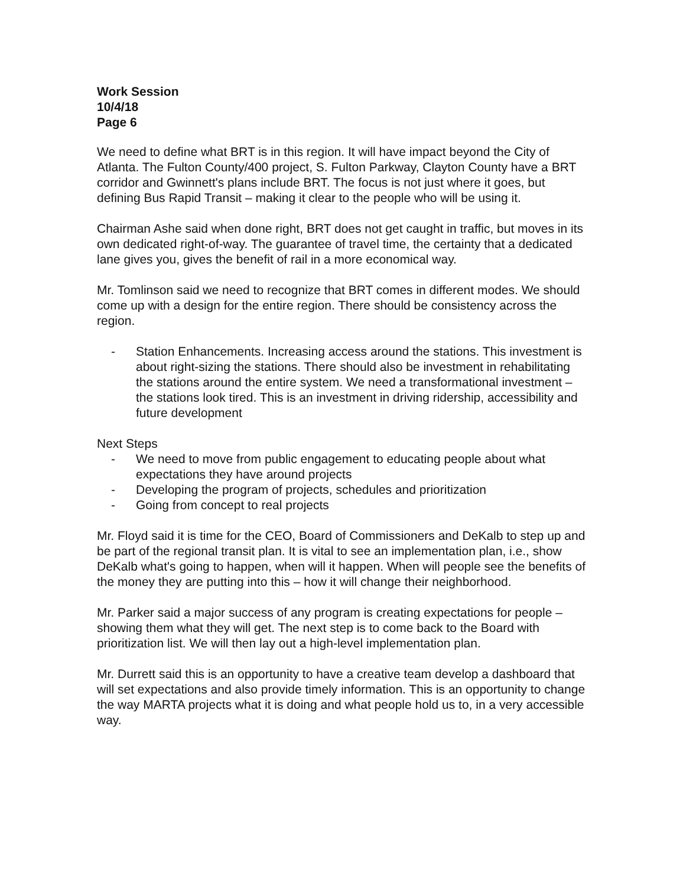Work Session
10/4/18
Page 6
We need to define what BRT is in this region. It will have impact beyond the City of Atlanta. The Fulton County/400 project, S. Fulton Parkway, Clayton County have a BRT corridor and Gwinnett's plans include BRT. The focus is not just where it goes, but defining Bus Rapid Transit – making it clear to the people who will be using it.
Chairman Ashe said when done right, BRT does not get caught in traffic, but moves in its own dedicated right-of-way. The guarantee of travel time, the certainty that a dedicated lane gives you, gives the benefit of rail in a more economical way.
Mr. Tomlinson said we need to recognize that BRT comes in different modes. We should come up with a design for the entire region. There should be consistency across the region.
- Station Enhancements. Increasing access around the stations. This investment is about right-sizing the stations. There should also be investment in rehabilitating the stations around the entire system. We need a transformational investment – the stations look tired. This is an investment in driving ridership, accessibility and future development
Next Steps
- We need to move from public engagement to educating people about what expectations they have around projects
- Developing the program of projects, schedules and prioritization
- Going from concept to real projects
Mr. Floyd said it is time for the CEO, Board of Commissioners and DeKalb to step up and be part of the regional transit plan. It is vital to see an implementation plan, i.e., show DeKalb what's going to happen, when will it happen. When will people see the benefits of the money they are putting into this – how it will change their neighborhood.
Mr. Parker said a major success of any program is creating expectations for people – showing them what they will get. The next step is to come back to the Board with prioritization list. We will then lay out a high-level implementation plan.
Mr. Durrett said this is an opportunity to have a creative team develop a dashboard that will set expectations and also provide timely information. This is an opportunity to change the way MARTA projects what it is doing and what people hold us to, in a very accessible way.